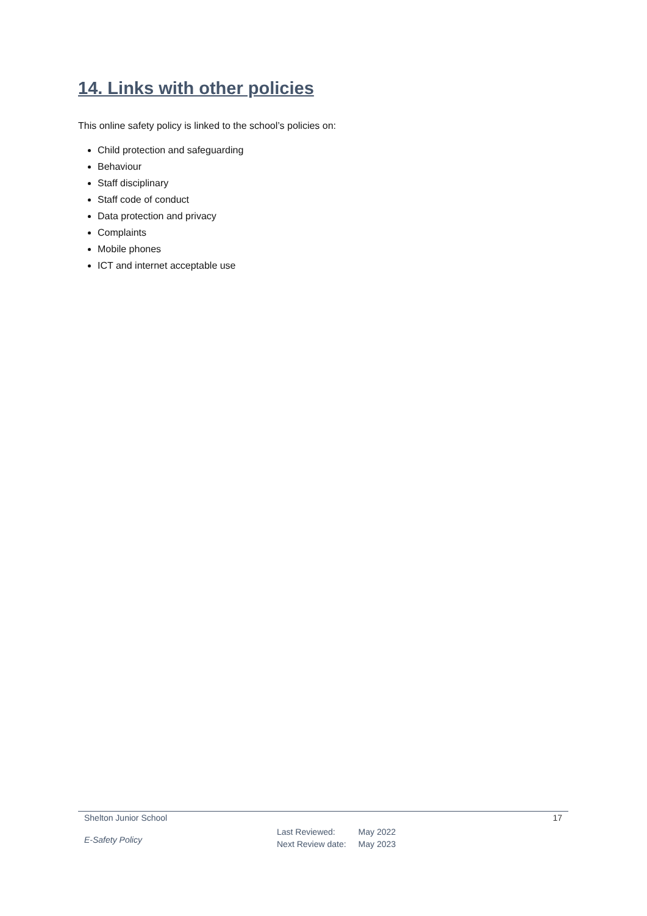14. Links with other policies
This online safety policy is linked to the school’s policies on:
Child protection and safeguarding
Behaviour
Staff disciplinary
Staff code of conduct
Data protection and privacy
Complaints
Mobile phones
ICT and internet acceptable use
Shelton Junior School 17
E-Safety Policy
| Last Reviewed: | May 2022 |
| Next Review date: | May 2023 |